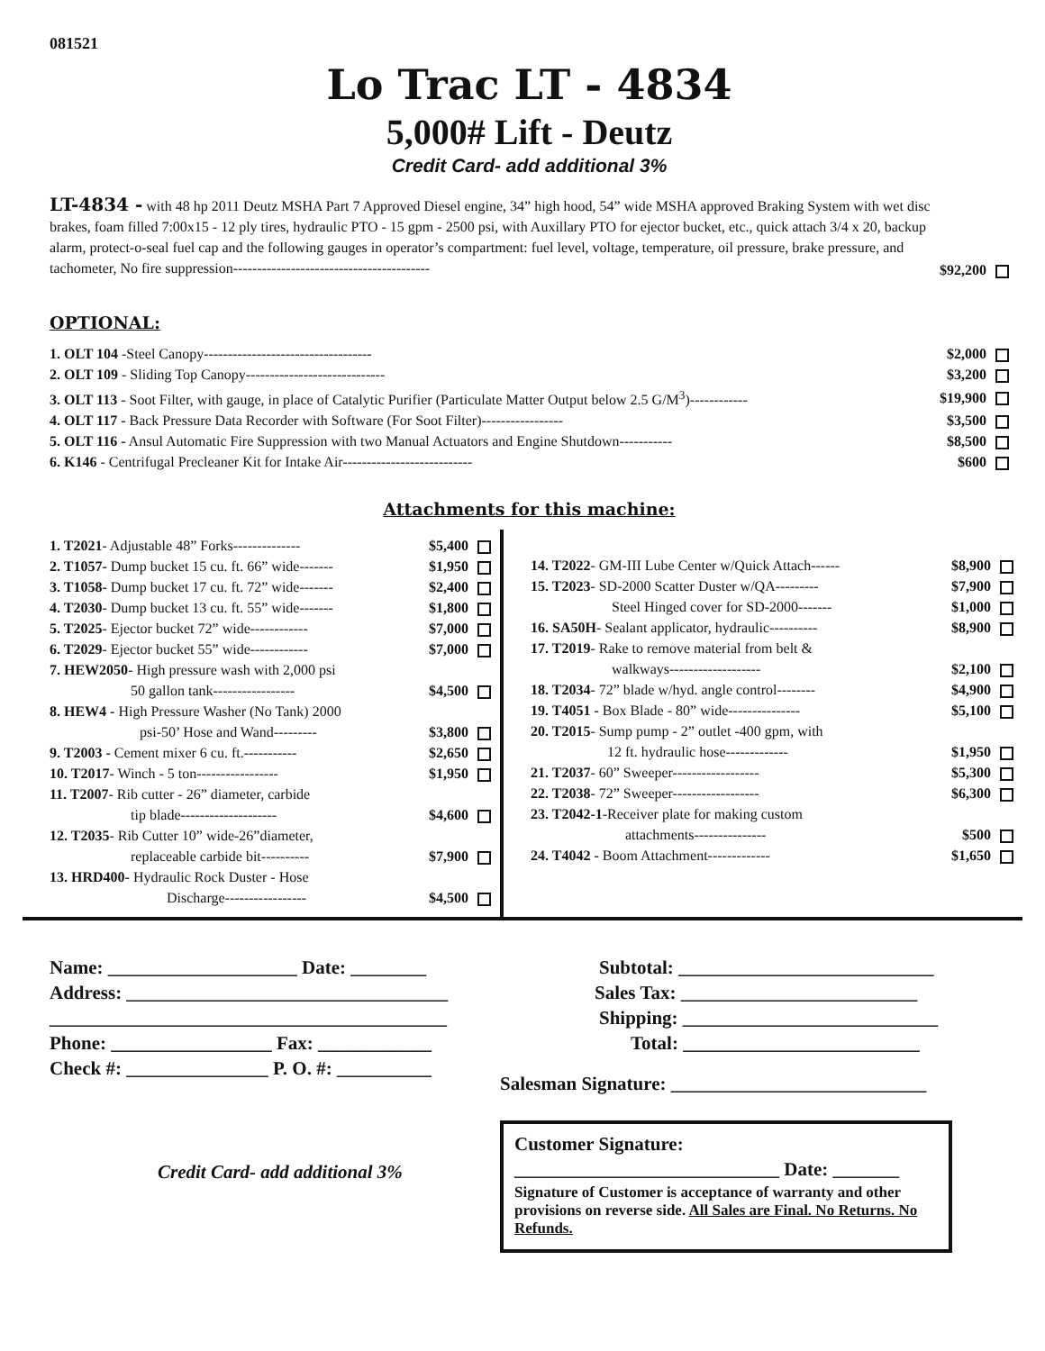081521
Lo Trac LT - 4834
5,000# Lift - Deutz
Credit Card- add additional 3%
LT-4834 - with 48 hp 2011 Deutz MSHA Part 7 Approved Diesel engine, 34” high hood, 54” wide MSHA approved Braking System with wet disc brakes, foam filled 7:00x15 - 12 ply tires, hydraulic PTO - 15 gpm - 2500 psi, with Auxillary PTO for ejector bucket, etc., quick attach 3/4 x 20, backup alarm, protect-o-seal fuel cap and the following gauges in operator’s compartment: fuel level, voltage, temperature, oil pressure, brake pressure, and tachometer, No fire suppression-----------------------------------------
$92,200
OPTIONAL:
| 1. OLT 104 -Steel Canopy----------------------------------- | $2,000 |
| 2. OLT 109 - Sliding Top Canopy----------------------------- | $3,200 |
| 3. OLT 113 - Soot Filter, with gauge, in place of Catalytic Purifier (Particulate Matter Output below 2.5 G/M<sup>3</sup>)------------ | $19,900 |
| 4. OLT 117 - Back Pressure Data Recorder with Software (For Soot Filter)----------------- | $3,500 |
| 5. OLT 116 - Ansul Automatic Fire Suppression with two Manual Actuators and Engine Shutdown----------- | $8,500 |
| 6. K146 - Centrifugal Precleaner Kit for Intake Air--------------------------- | $600 |
Attachments for this machine:
| 1. T2021 - Adjustable 48” Forks-------------- | $5,400 |
| 2. T1057- Dump bucket 15 cu. ft. 66” wide------- | $1,950 |
| 3. T1058- Dump bucket 17 cu. ft. 72” wide------- | $2,400 |
| 4. T2030 - Dump bucket 13 cu. ft. 55” wide------- | $1,800 |
| 5. T2025 - Ejector bucket 72” wide------------ | $7,000 |
| 6. T2029 - Ejector bucket 55” wide------------ | $7,000 |
| 7. HEW2050 - High pressure wash with 2,000 psi | |
| 50 gallon tank----------------- | $4,500 |
| 8. HEW4 - High Pressure Washer (No Tank) 2000 | |
| psi-50’ Hose and Wand--------- | $3,800 |
| 9. T2003 - Cement mixer 6 cu. ft.----------- | $2,650 |
| 10. T2017 - Winch - 5 ton----------------- | $1,950 |
| 11. T2007 - Rib cutter - 26” diameter, carbide | |
| tip blade-------------------- | $4,600 |
| 12. T2035 - Rib Cutter 10” wide-26”diameter, | |
| replaceable carbide bit---------- | $7,900 |
| 13. HRD400- Hydraulic Rock Duster - Hose | |
| Discharge----------------- | $4,500 |
| 14. T2022 - GM-III Lube Center w/Quick Attach------ | $8,900 |
| 15. T2023 - SD-2000 Scatter Duster w/QA--------- | $7,900 |
| Steel Hinged cover for SD-2000------- | $1,000 |
| 16. SA50H - Sealant applicator, hydraulic---------- | $8,900 |
| 17. T2019 - Rake to remove material from belt & | |
| walkways------------------- | $2,100 |
| 18. T2034 - 72” blade w/hyd. angle control-------- | $4,900 |
| 19. T4051 - Box Blade - 80” wide--------------- | $5,100 |
| 20. T2015 - Sump pump - 2” outlet -400 gpm, with | |
| 12 ft. hydraulic hose------------- | $1,950 |
| 21. T2037 - 60” Sweeper------------------ | $5,300 |
| 22. T2038 - 72” Sweeper------------------ | $6,300 |
| 23. T2042-1 -Receiver plate for making custom | |
| attachments--------------- | $500 |
| 24. T4042 - Boom Attachment------------- | $1,650 |
Name: ____________________ Date: ________
Address: __________________________________
__________________________________________
Phone: _________________ Fax: ____________
Check #: _______________ P. O. #: __________
Credit Card- add additional 3%
Subtotal: ___________________________
Sales Tax: _________________________
Shipping: ___________________________
Total: _________________________
Salesman Signature: ___________________________
Customer Signature:
____________________________ Date: _______
Signature of Customer is acceptance of warranty and other provisions on reverse side. All Sales are Final. No Returns. No Refunds.